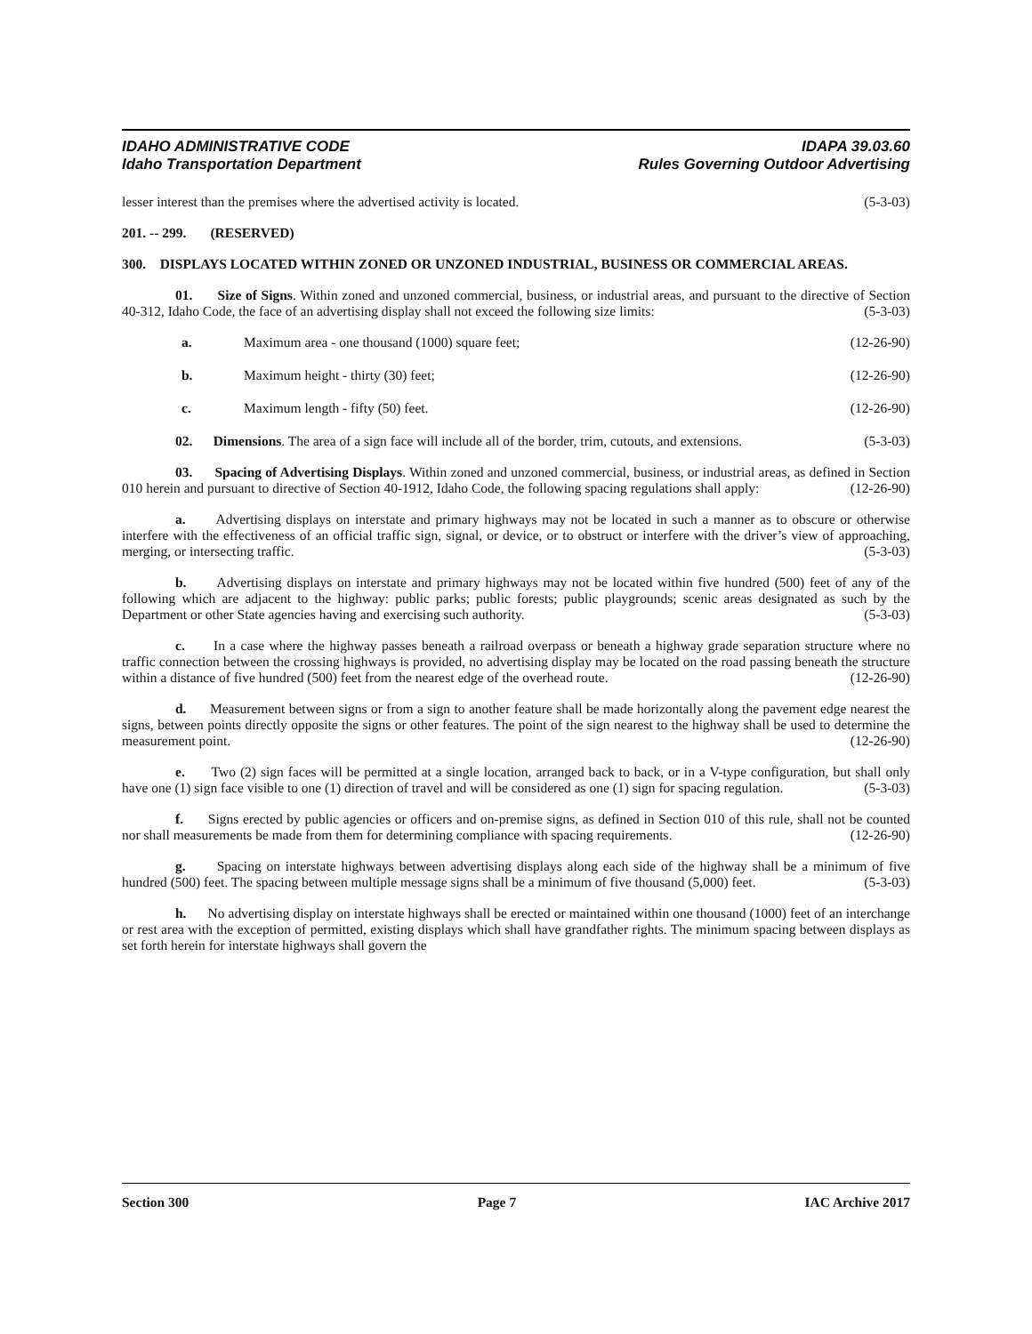IDAHO ADMINISTRATIVE CODE IDAPA 39.03.60
Idaho Transportation Department Rules Governing Outdoor Advertising
lesser interest than the premises where the advertised activity is located. (5-3-03)
201. -- 299. (RESERVED)
300. DISPLAYS LOCATED WITHIN ZONED OR UNZONED INDUSTRIAL, BUSINESS OR COMMERCIAL AREAS.
01. Size of Signs. Within zoned and unzoned commercial, business, or industrial areas, and pursuant to the directive of Section 40-312, Idaho Code, the face of an advertising display shall not exceed the following size limits: (5-3-03)
a. Maximum area - one thousand (1000) square feet; (12-26-90)
b. Maximum height - thirty (30) feet; (12-26-90)
c. Maximum length - fifty (50) feet. (12-26-90)
02. Dimensions. The area of a sign face will include all of the border, trim, cutouts, and extensions. (5-3-03)
03. Spacing of Advertising Displays. Within zoned and unzoned commercial, business, or industrial areas, as defined in Section 010 herein and pursuant to directive of Section 40-1912, Idaho Code, the following spacing regulations shall apply: (12-26-90)
a. Advertising displays on interstate and primary highways may not be located in such a manner as to obscure or otherwise interfere with the effectiveness of an official traffic sign, signal, or device, or to obstruct or interfere with the driver’s view of approaching, merging, or intersecting traffic. (5-3-03)
b. Advertising displays on interstate and primary highways may not be located within five hundred (500) feet of any of the following which are adjacent to the highway: public parks; public forests; public playgrounds; scenic areas designated as such by the Department or other State agencies having and exercising such authority. (5-3-03)
c. In a case where the highway passes beneath a railroad overpass or beneath a highway grade separation structure where no traffic connection between the crossing highways is provided, no advertising display may be located on the road passing beneath the structure within a distance of five hundred (500) feet from the nearest edge of the overhead route. (12-26-90)
d. Measurement between signs or from a sign to another feature shall be made horizontally along the pavement edge nearest the signs, between points directly opposite the signs or other features. The point of the sign nearest to the highway shall be used to determine the measurement point. (12-26-90)
e. Two (2) sign faces will be permitted at a single location, arranged back to back, or in a V-type configuration, but shall only have one (1) sign face visible to one (1) direction of travel and will be considered as one (1) sign for spacing regulation. (5-3-03)
f. Signs erected by public agencies or officers and on-premise signs, as defined in Section 010 of this rule, shall not be counted nor shall measurements be made from them for determining compliance with spacing requirements. (12-26-90)
g. Spacing on interstate highways between advertising displays along each side of the highway shall be a minimum of five hundred (500) feet. The spacing between multiple message signs shall be a minimum of five thousand (5,000) feet. (5-3-03)
h. No advertising display on interstate highways shall be erected or maintained within one thousand (1000) feet of an interchange or rest area with the exception of permitted, existing displays which shall have grandfather rights. The minimum spacing between displays as set forth herein for interstate highways shall govern the
Section 300 Page 7 IAC Archive 2017